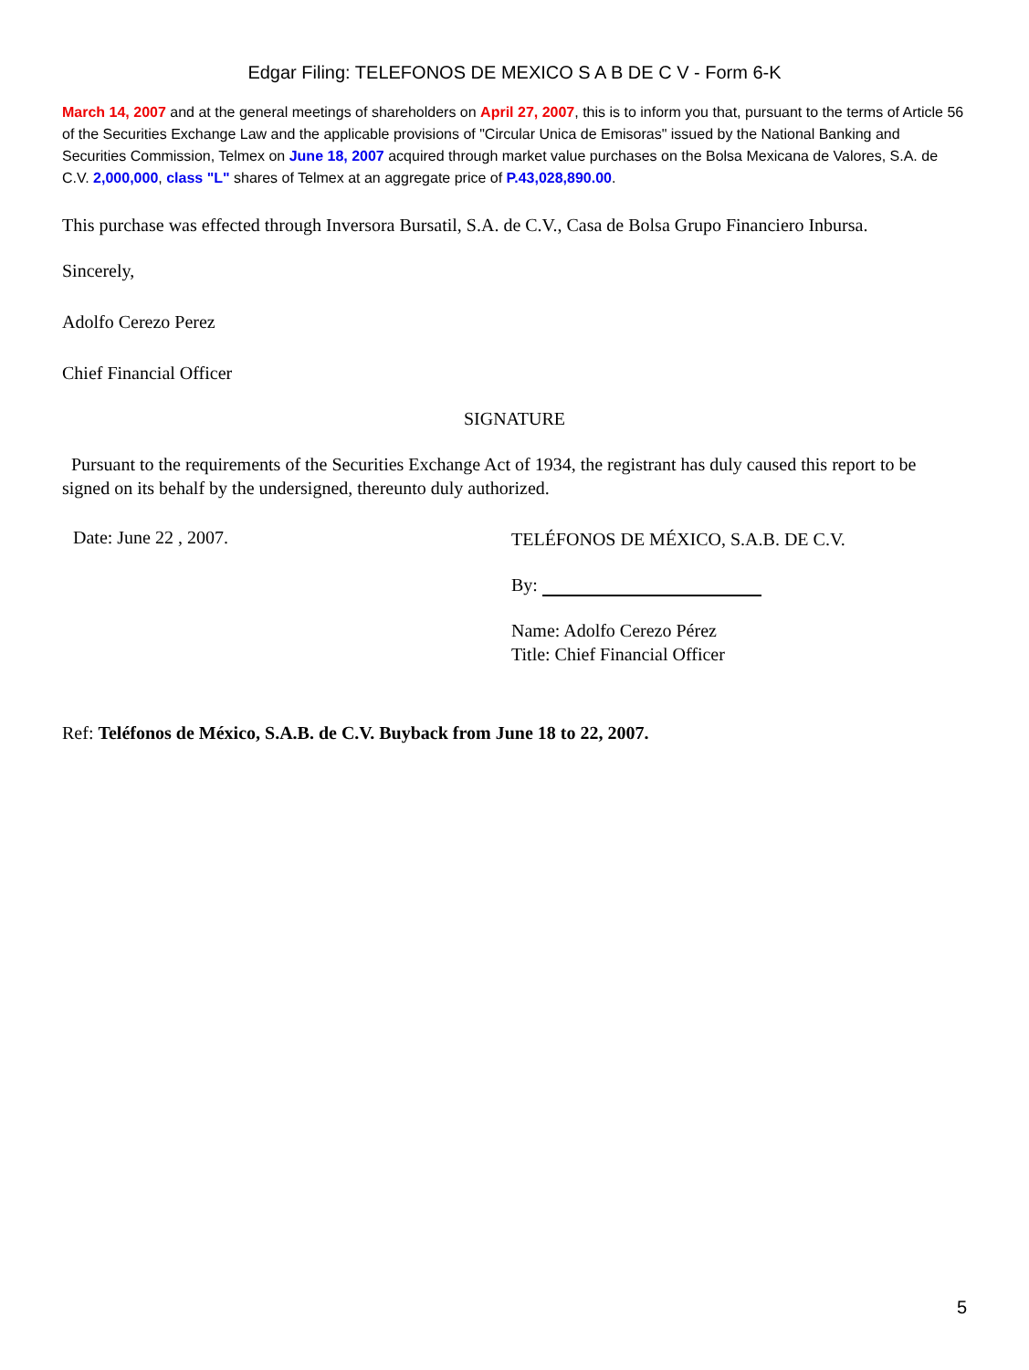Edgar Filing: TELEFONOS DE MEXICO S A B DE C V - Form 6-K
March 14, 2007 and at the general meetings of shareholders on April 27, 2007, this is to inform you that, pursuant to the terms of Article 56 of the Securities Exchange Law and the applicable provisions of "Circular Unica de Emisoras" issued by the National Banking and Securities Commission, Telmex on June 18, 2007 acquired through market value purchases on the Bolsa Mexicana de Valores, S.A. de C.V. 2,000,000, class "L" shares of Telmex at an aggregate price of P.43,028,890.00.
This purchase was effected through Inversora Bursatil, S.A. de C.V., Casa de Bolsa Grupo Financiero Inbursa.
Sincerely,
Adolfo Cerezo Perez
Chief Financial Officer
SIGNATURE
Pursuant to the requirements of the Securities Exchange Act of 1934, the registrant has duly caused this report to be signed on its behalf by the undersigned, thereunto duly authorized.
Date: June 22 , 2007.
TELÉFONOS DE MÉXICO, S.A.B. DE C.V.
By:
Name: Adolfo Cerezo Pérez
Title: Chief Financial Officer
Ref: Teléfonos de México, S.A.B. de C.V. Buyback from June 18 to 22, 2007.
5